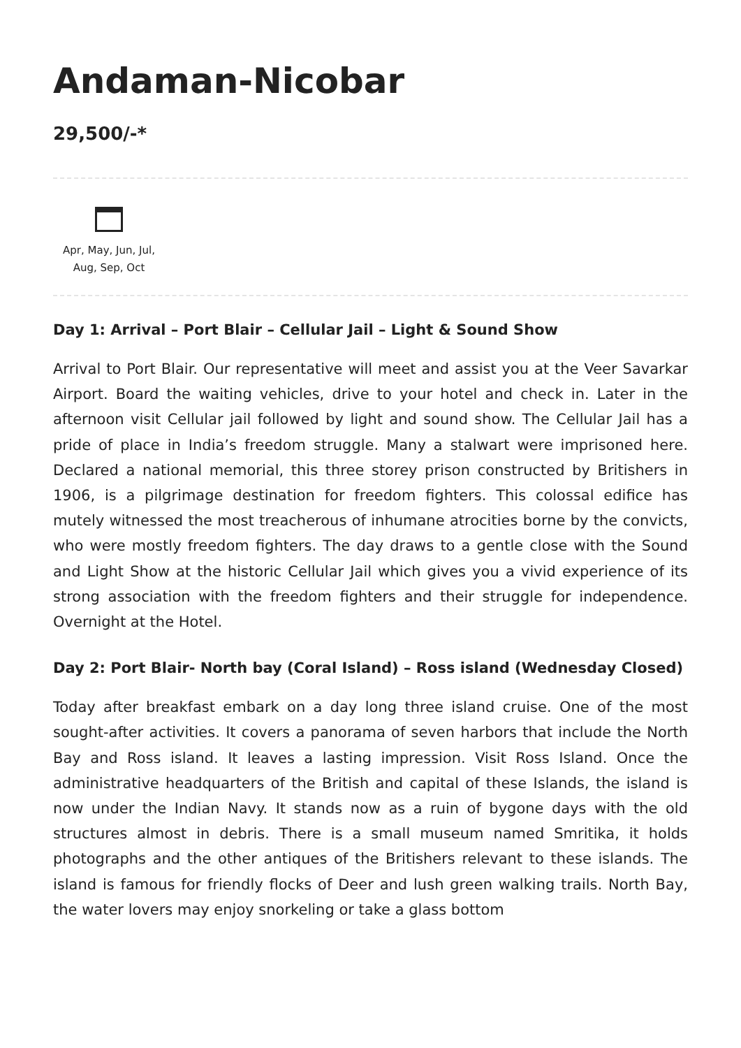Andaman-Nicobar
29,500/-*
Apr, May, Jun, Jul,
Aug, Sep, Oct
Day 1: Arrival – Port Blair – Cellular Jail – Light & Sound Show
Arrival to Port Blair. Our representative will meet and assist you at the Veer Savarkar Airport. Board the waiting vehicles, drive to your hotel and check in. Later in the afternoon visit Cellular jail followed by light and sound show. The Cellular Jail has a pride of place in India’s freedom struggle. Many a stalwart were imprisoned here. Declared a national memorial, this three storey prison constructed by Britishers in 1906, is a pilgrimage destination for freedom fighters. This colossal edifice has mutely witnessed the most treacherous of inhumane atrocities borne by the convicts, who were mostly freedom fighters. The day draws to a gentle close with the Sound and Light Show at the historic Cellular Jail which gives you a vivid experience of its strong association with the freedom fighters and their struggle for independence. Overnight at the Hotel.
Day 2: Port Blair- North bay (Coral Island) – Ross island (Wednesday Closed)
Today after breakfast embark on a day long three island cruise. One of the most sought-after activities. It covers a panorama of seven harbors that include the North Bay and Ross island. It leaves a lasting impression. Visit Ross Island. Once the administrative headquarters of the British and capital of these Islands, the island is now under the Indian Navy. It stands now as a ruin of bygone days with the old structures almost in debris. There is a small museum named Smritika, it holds photographs and the other antiques of the Britishers relevant to these islands. The island is famous for friendly flocks of Deer and lush green walking trails. North Bay, the water lovers may enjoy snorkeling or take a glass bottom